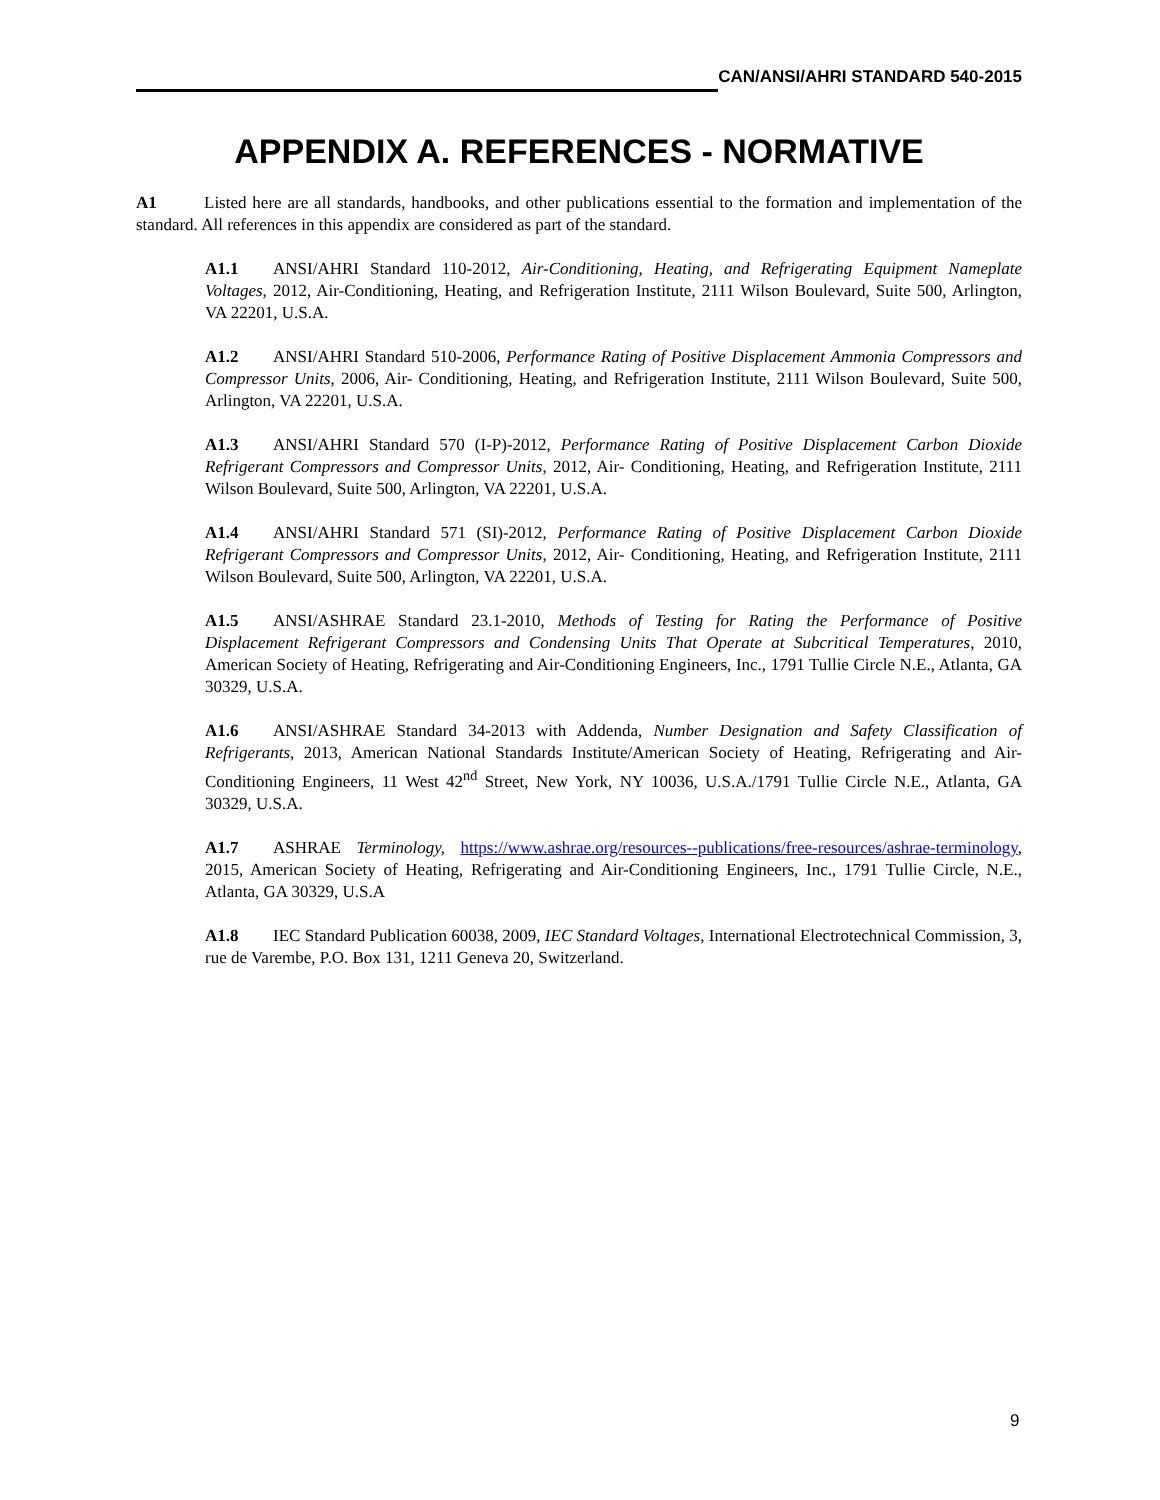CAN/ANSI/AHRI STANDARD 540-2015
APPENDIX A. REFERENCES - NORMATIVE
A1 Listed here are all standards, handbooks, and other publications essential to the formation and implementation of the standard. All references in this appendix are considered as part of the standard.
A1.1 ANSI/AHRI Standard 110-2012, Air-Conditioning, Heating, and Refrigerating Equipment Nameplate Voltages, 2012, Air-Conditioning, Heating, and Refrigeration Institute, 2111 Wilson Boulevard, Suite 500, Arlington, VA 22201, U.S.A.
A1.2 ANSI/AHRI Standard 510-2006, Performance Rating of Positive Displacement Ammonia Compressors and Compressor Units, 2006, Air- Conditioning, Heating, and Refrigeration Institute, 2111 Wilson Boulevard, Suite 500, Arlington, VA 22201, U.S.A.
A1.3 ANSI/AHRI Standard 570 (I-P)-2012, Performance Rating of Positive Displacement Carbon Dioxide Refrigerant Compressors and Compressor Units, 2012, Air- Conditioning, Heating, and Refrigeration Institute, 2111 Wilson Boulevard, Suite 500, Arlington, VA 22201, U.S.A.
A1.4 ANSI/AHRI Standard 571 (SI)-2012, Performance Rating of Positive Displacement Carbon Dioxide Refrigerant Compressors and Compressor Units, 2012, Air- Conditioning, Heating, and Refrigeration Institute, 2111 Wilson Boulevard, Suite 500, Arlington, VA 22201, U.S.A.
A1.5 ANSI/ASHRAE Standard 23.1-2010, Methods of Testing for Rating the Performance of Positive Displacement Refrigerant Compressors and Condensing Units That Operate at Subcritical Temperatures, 2010, American Society of Heating, Refrigerating and Air-Conditioning Engineers, Inc., 1791 Tullie Circle N.E., Atlanta, GA 30329, U.S.A.
A1.6 ANSI/ASHRAE Standard 34-2013 with Addenda, Number Designation and Safety Classification of Refrigerants, 2013, American National Standards Institute/American Society of Heating, Refrigerating and Air-Conditioning Engineers, 11 West 42<sup>nd</sup> Street, New York, NY 10036, U.S.A./1791 Tullie Circle N.E., Atlanta, GA 30329, U.S.A.
A1.7 ASHRAE Terminology, https://www.ashrae.org/resources--publications/free-resources/ashrae-terminology, 2015, American Society of Heating, Refrigerating and Air-Conditioning Engineers, Inc., 1791 Tullie Circle, N.E., Atlanta, GA 30329, U.S.A
A1.8 IEC Standard Publication 60038, 2009, IEC Standard Voltages, International Electrotechnical Commission, 3, rue de Varembe, P.O. Box 131, 1211 Geneva 20, Switzerland.
9